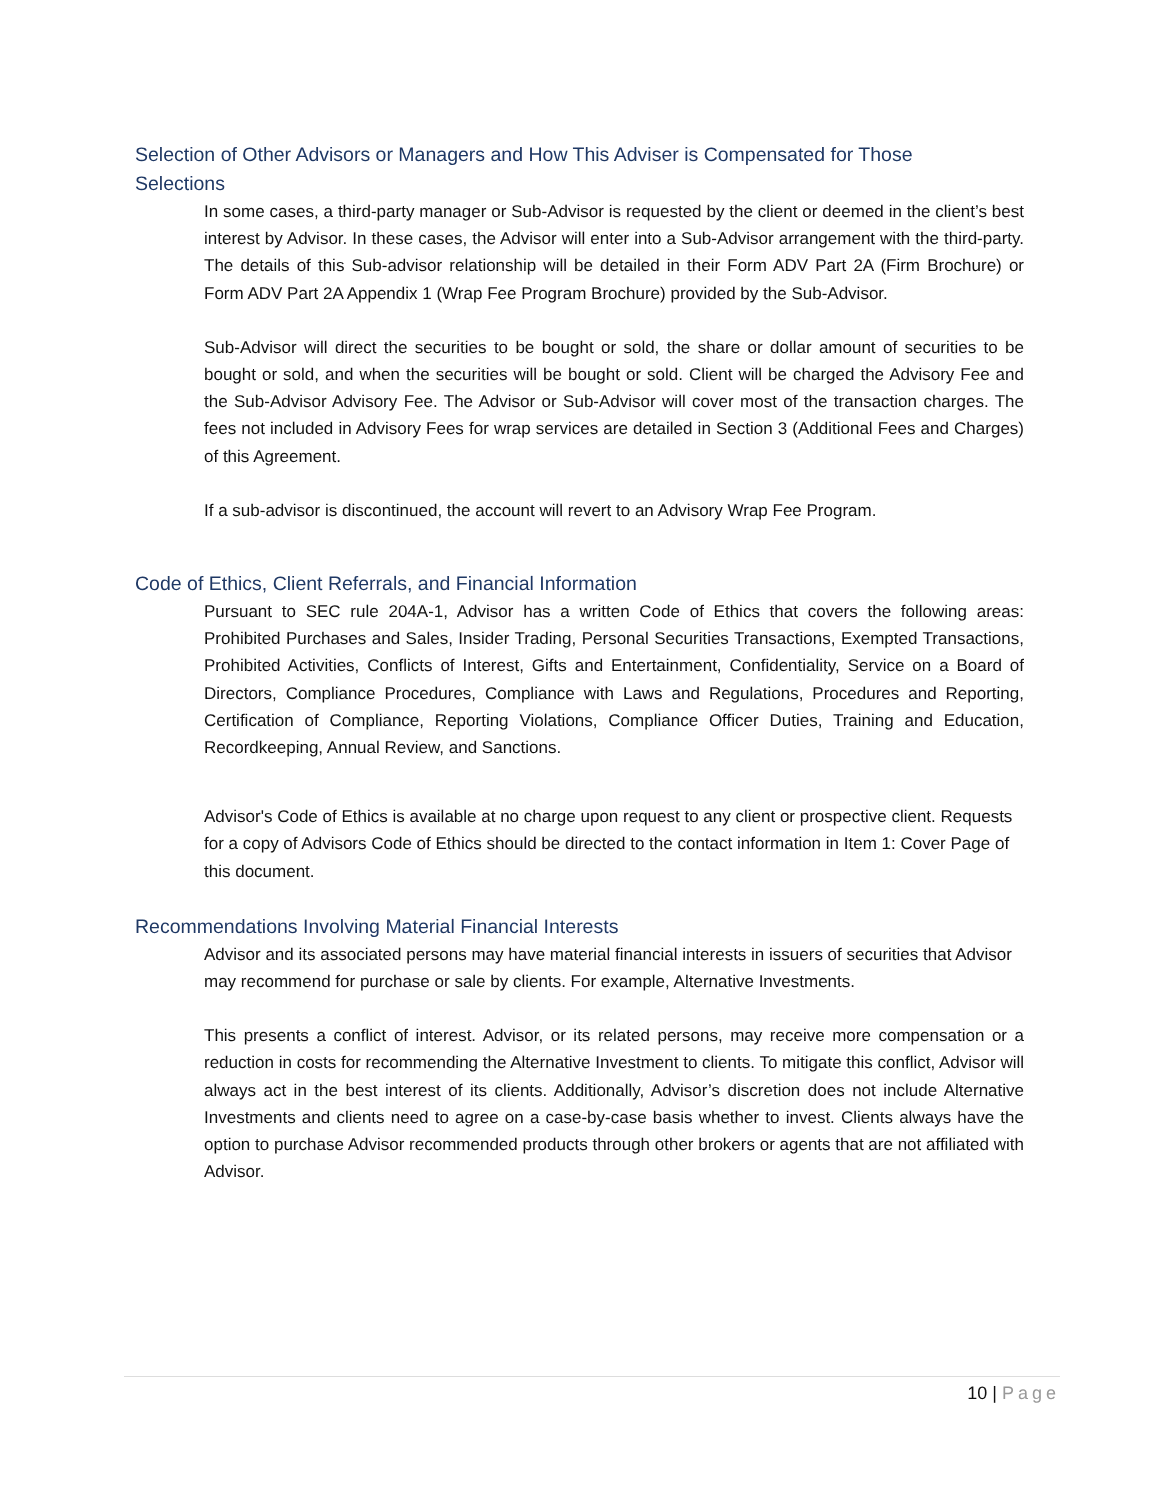Selection of Other Advisors or Managers and How This Adviser is Compensated for Those Selections
In some cases, a third-party manager or Sub-Advisor is requested by the client or deemed in the client’s best interest by Advisor. In these cases, the Advisor will enter into a Sub-Advisor arrangement with the third-party. The details of this Sub-advisor relationship will be detailed in their Form ADV Part 2A (Firm Brochure) or Form ADV Part 2A Appendix 1 (Wrap Fee Program Brochure) provided by the Sub-Advisor.
Sub-Advisor will direct the securities to be bought or sold, the share or dollar amount of securities to be bought or sold, and when the securities will be bought or sold. Client will be charged the Advisory Fee and the Sub-Advisor Advisory Fee. The Advisor or Sub-Advisor will cover most of the transaction charges. The fees not included in Advisory Fees for wrap services are detailed in Section 3 (Additional Fees and Charges) of this Agreement.
If a sub-advisor is discontinued, the account will revert to an Advisory Wrap Fee Program.
Code of Ethics, Client Referrals, and Financial Information
Pursuant to SEC rule 204A-1, Advisor has a written Code of Ethics that covers the following areas: Prohibited Purchases and Sales, Insider Trading, Personal Securities Transactions, Exempted Transactions, Prohibited Activities, Conflicts of Interest, Gifts and Entertainment, Confidentiality, Service on a Board of Directors, Compliance Procedures, Compliance with Laws and Regulations, Procedures and Reporting, Certification of Compliance, Reporting Violations, Compliance Officer Duties, Training and Education, Recordkeeping, Annual Review, and Sanctions.
Advisor's Code of Ethics is available at no charge upon request to any client or prospective client. Requests for a copy of Advisors Code of Ethics should be directed to the contact information in Item 1: Cover Page of this document.
Recommendations Involving Material Financial Interests
Advisor and its associated persons may have material financial interests in issuers of securities that Advisor may recommend for purchase or sale by clients. For example, Alternative Investments.
This presents a conflict of interest. Advisor, or its related persons, may receive more compensation or a reduction in costs for recommending the Alternative Investment to clients. To mitigate this conflict, Advisor will always act in the best interest of its clients. Additionally, Advisor’s discretion does not include Alternative Investments and clients need to agree on a case-by-case basis whether to invest. Clients always have the option to purchase Advisor recommended products through other brokers or agents that are not affiliated with Advisor.
10 | Page